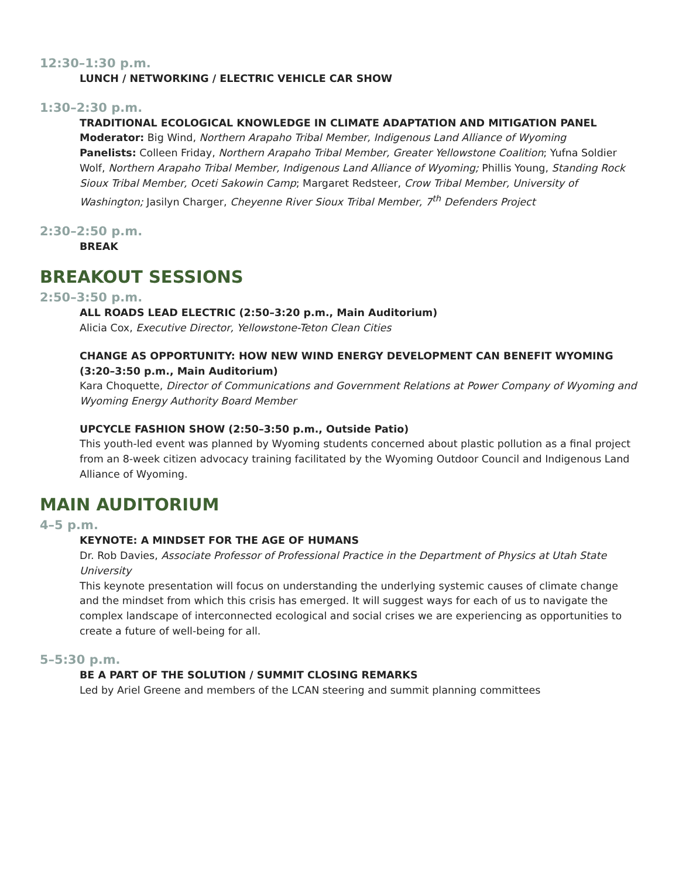12:30–1:30 p.m.
LUNCH / NETWORKING / ELECTRIC VEHICLE CAR SHOW
1:30–2:30 p.m.
TRADITIONAL ECOLOGICAL KNOWLEDGE IN CLIMATE ADAPTATION AND MITIGATION PANEL
Moderator: Big Wind, Northern Arapaho Tribal Member, Indigenous Land Alliance of Wyoming
Panelists: Colleen Friday, Northern Arapaho Tribal Member, Greater Yellowstone Coalition; Yufna Soldier Wolf, Northern Arapaho Tribal Member, Indigenous Land Alliance of Wyoming; Phillis Young, Standing Rock Sioux Tribal Member, Oceti Sakowin Camp; Margaret Redsteer, Crow Tribal Member, University of Washington; Jasilyn Charger, Cheyenne River Sioux Tribal Member, 7<sup>th</sup> Defenders Project
2:30–2:50 p.m.
BREAK
BREAKOUT SESSIONS
2:50–3:50 p.m.
ALL ROADS LEAD ELECTRIC (2:50–3:20 p.m., Main Auditorium)
Alicia Cox, Executive Director, Yellowstone-Teton Clean Cities
CHANGE AS OPPORTUNITY: HOW NEW WIND ENERGY DEVELOPMENT CAN BENEFIT WYOMING (3:20–3:50 p.m., Main Auditorium)
Kara Choquette, Director of Communications and Government Relations at Power Company of Wyoming and Wyoming Energy Authority Board Member
UPCYCLE FASHION SHOW (2:50–3:50 p.m., Outside Patio)
This youth-led event was planned by Wyoming students concerned about plastic pollution as a final project from an 8-week citizen advocacy training facilitated by the Wyoming Outdoor Council and Indigenous Land Alliance of Wyoming.
MAIN AUDITORIUM
4–5 p.m.
KEYNOTE: A MINDSET FOR THE AGE OF HUMANS
Dr. Rob Davies, Associate Professor of Professional Practice in the Department of Physics at Utah State University
This keynote presentation will focus on understanding the underlying systemic causes of climate change and the mindset from which this crisis has emerged. It will suggest ways for each of us to navigate the complex landscape of interconnected ecological and social crises we are experiencing as opportunities to create a future of well-being for all.
5–5:30 p.m.
BE A PART OF THE SOLUTION / SUMMIT CLOSING REMARKS
Led by Ariel Greene and members of the LCAN steering and summit planning committees